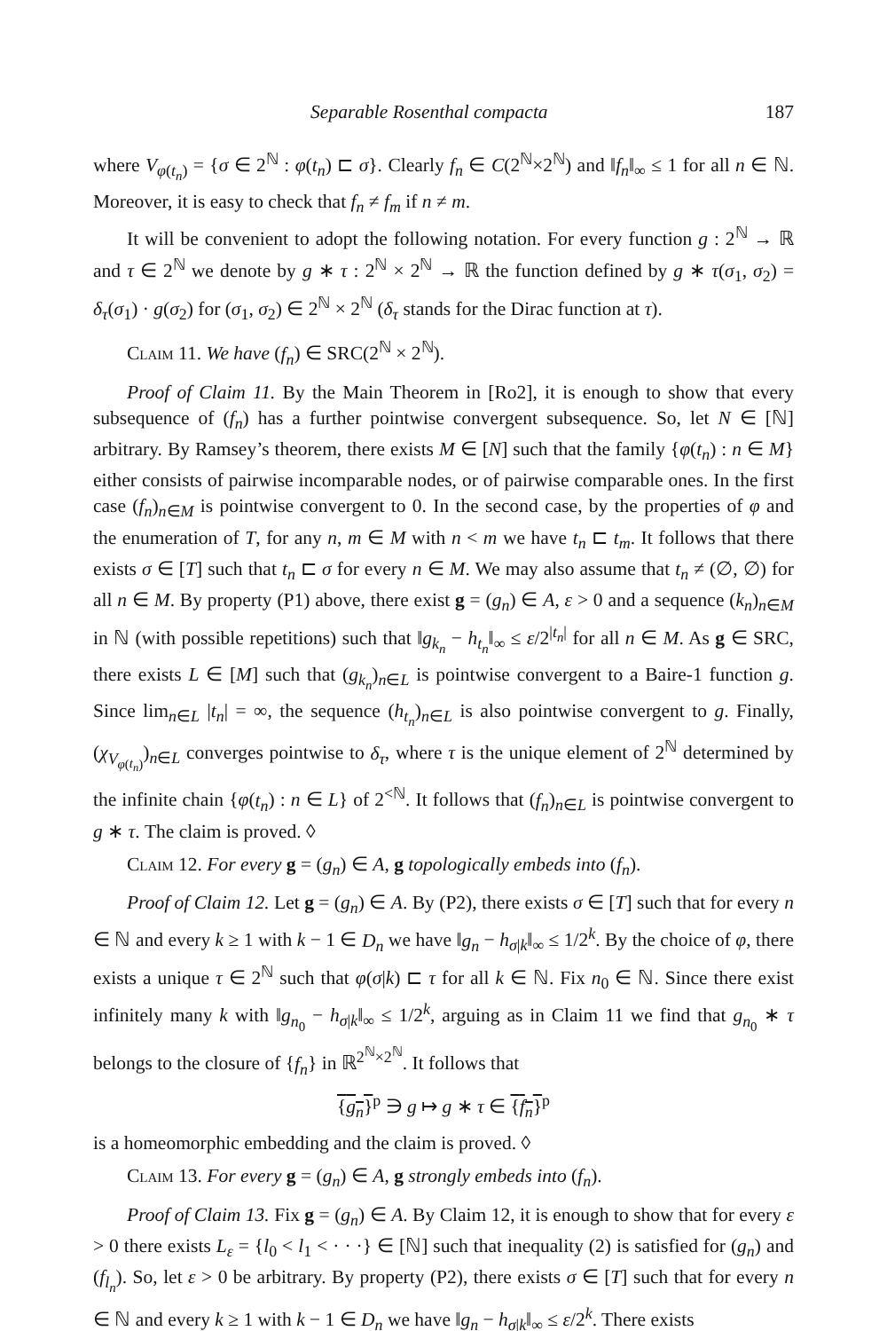Separable Rosenthal compacta 187
where V<sub>φ(t<sub>n</sub>)</sub> = {σ ∈ 2<sup>ℕ</sup> : φ(t<sub>n</sub>) ⊏ σ}. Clearly f<sub>n</sub> ∈ C(2<sup>ℕ</sup>×2<sup>ℕ</sup>) and ‖f<sub>n</sub>‖<sub>∞</sub> ≤ 1 for all n ∈ ℕ. Moreover, it is easy to check that f<sub>n</sub> ≠ f<sub>m</sub> if n ≠ m.
It will be convenient to adopt the following notation. For every function g : 2<sup>ℕ</sup> → ℝ and τ ∈ 2<sup>ℕ</sup> we denote by g ∗ τ : 2<sup>ℕ</sup> × 2<sup>ℕ</sup> → ℝ the function defined by g ∗ τ(σ<sub>1</sub>, σ<sub>2</sub>) = δ<sub>τ</sub>(σ<sub>1</sub>) · g(σ<sub>2</sub>) for (σ<sub>1</sub>, σ<sub>2</sub>) ∈ 2<sup>ℕ</sup> × 2<sup>ℕ</sup> (δ<sub>τ</sub> stands for the Dirac function at τ).
Claim 11. We have (f<sub>n</sub>) ∈ SRC(2<sup>ℕ</sup> × 2<sup>ℕ</sup>).
Proof of Claim 11. By the Main Theorem in [Ro2], it is enough to show that every subsequence of (f<sub>n</sub>) has a further pointwise convergent subsequence. So, let N ∈ [ℕ] arbitrary. By Ramsey’s theorem, there exists M ∈ [N] such that the family {φ(t<sub>n</sub>) : n ∈ M} either consists of pairwise incomparable nodes, or of pairwise comparable ones. In the first case (f<sub>n</sub>)<sub>n∈M</sub> is pointwise convergent to 0. In the second case, by the properties of φ and the enumeration of T, for any n, m ∈ M with n < m we have t<sub>n</sub> ⊏ t<sub>m</sub>. It follows that there exists σ ∈ [T] such that t<sub>n</sub> ⊏ σ for every n ∈ M. We may also assume that t<sub>n</sub> ≠ (∅, ∅) for all n ∈ M. By property (P1) above, there exist g = (g<sub>n</sub>) ∈ A, ε > 0 and a sequence (k<sub>n</sub>)<sub>n∈M</sub> in ℕ (with possible repetitions) such that ‖g<sub>k<sub>n</sub></sub> − h<sub>t<sub>n</sub></sub>‖<sub>∞</sub> ≤ ε/2<sup>|t<sub>n</sub>|</sup> for all n ∈ M. As g ∈ SRC, there exists L ∈ [M] such that (g<sub>k<sub>n</sub></sub>)<sub>n∈L</sub> is pointwise convergent to a Baire-1 function g. Since lim<sub>n∈L</sub> |t<sub>n</sub>| = ∞, the sequence (h<sub>t<sub>n</sub></sub>)<sub>n∈L</sub> is also pointwise convergent to g. Finally, (χ<sub>V<sub>φ(t<sub>n</sub>)</sub></sub>)<sub>n∈L</sub> converges pointwise to δ<sub>τ</sub>, where τ is the unique element of 2<sup>ℕ</sup> determined by the infinite chain {φ(t<sub>n</sub>) : n ∈ L} of 2<sup><ℕ</sup>. It follows that (f<sub>n</sub>)<sub>n∈L</sub> is pointwise convergent to g ∗ τ. The claim is proved. ◊
Claim 12. For every g = (g<sub>n</sub>) ∈ A, g topologically embeds into (f<sub>n</sub>).
Proof of Claim 12. Let g = (g<sub>n</sub>) ∈ A. By (P2), there exists σ ∈ [T] such that for every n ∈ ℕ and every k ≥ 1 with k − 1 ∈ D<sub>n</sub> we have ‖g<sub>n</sub> − h<sub>σ|k</sub>‖<sub>∞</sub> ≤ 1/2<sup>k</sup>. By the choice of φ, there exists a unique τ ∈ 2<sup>ℕ</sup> such that φ(σ|k) ⊏ τ for all k ∈ ℕ. Fix n<sub>0</sub> ∈ ℕ. Since there exist infinitely many k with ‖g<sub>n<sub>0</sub></sub> − h<sub>σ|k</sub>‖<sub>∞</sub> ≤ 1/2<sup>k</sup>, arguing as in Claim 11 we find that g<sub>n<sub>0</sub></sub> ∗ τ belongs to the closure of {f<sub>n</sub>} in ℝ<sup>2<sup>ℕ</sup>×2<sup>ℕ</sup></sup>. It follows that
{g<sub>n</sub>}<sup>p</sup> ∋ g ↦ g ∗ τ ∈ {f<sub>n</sub>}<sup>p</sup>
is a homeomorphic embedding and the claim is proved. ◊
Claim 13. For every g = (g<sub>n</sub>) ∈ A, g strongly embeds into (f<sub>n</sub>).
Proof of Claim 13. Fix g = (g<sub>n</sub>) ∈ A. By Claim 12, it is enough to show that for every ε > 0 there exists L<sub>ε</sub> = {l<sub>0</sub> < l<sub>1</sub> < · · ·} ∈ [ℕ] such that inequality (2) is satisfied for (g<sub>n</sub>) and (f<sub>l<sub>n</sub></sub>). So, let ε > 0 be arbitrary. By property (P2), there exists σ ∈ [T] such that for every n ∈ ℕ and every k ≥ 1 with k − 1 ∈ D<sub>n</sub> we have ‖g<sub>n</sub> − h<sub>σ|k</sub>‖<sub>∞</sub> ≤ ε/2<sup>k</sup>. There exists